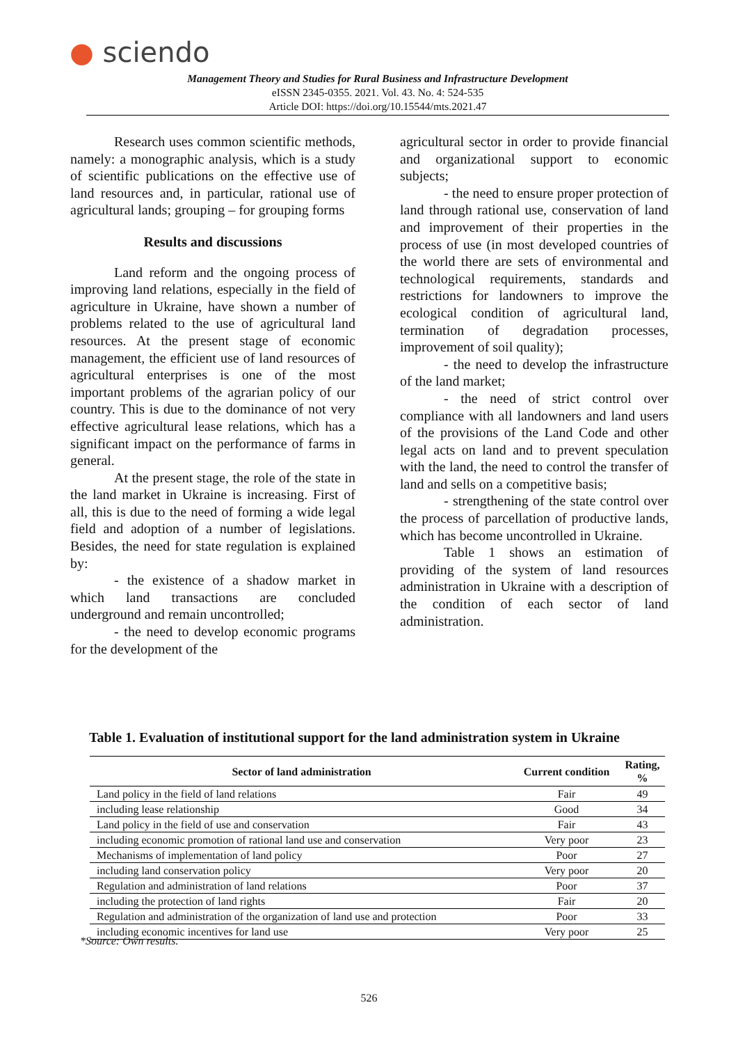● sciendo
Management Theory and Studies for Rural Business and Infrastructure Development
eISSN 2345-0355. 2021. Vol. 43. No. 4: 524-535
Article DOI: https://doi.org/10.15544/mts.2021.47
Research uses common scientific methods, namely: a monographic analysis, which is a study of scientific publications on the effective use of land resources and, in particular, rational use of agricultural lands; grouping – for grouping forms
Results and discussions
Land reform and the ongoing process of improving land relations, especially in the field of agriculture in Ukraine, have shown a number of problems related to the use of agricultural land resources. At the present stage of economic management, the efficient use of land resources of agricultural enterprises is one of the most important problems of the agrarian policy of our country. This is due to the dominance of not very effective agricultural lease relations, which has a significant impact on the performance of farms in general.
At the present stage, the role of the state in the land market in Ukraine is increasing. First of all, this is due to the need of forming a wide legal field and adoption of a number of legislations. Besides, the need for state regulation is explained by:
- the existence of a shadow market in which land transactions are concluded underground and remain uncontrolled;
- the need to develop economic programs for the development of the
agricultural sector in order to provide financial and organizational support to economic subjects;
- the need to ensure proper protection of land through rational use, conservation of land and improvement of their properties in the process of use (in most developed countries of the world there are sets of environmental and technological requirements, standards and restrictions for landowners to improve the ecological condition of agricultural land, termination of degradation processes, improvement of soil quality);
- the need to develop the infrastructure of the land market;
- the need of strict control over compliance with all landowners and land users of the provisions of the Land Code and other legal acts on land and to prevent speculation with the land, the need to control the transfer of land and sells on a competitive basis;
- strengthening of the state control over the process of parcellation of productive lands, which has become uncontrolled in Ukraine.
Table 1 shows an estimation of providing of the system of land resources administration in Ukraine with a description of the condition of each sector of land administration.
Table 1. Evaluation of institutional support for the land administration system in Ukraine
| Sector of land administration | Current condition | Rating, % |
| --- | --- | --- |
| Land policy in the field of land relations | Fair | 49 |
| including lease relationship | Good | 34 |
| Land policy in the field of use and conservation | Fair | 43 |
| including economic promotion of rational land use and conservation | Very poor | 23 |
| Mechanisms of implementation of land policy | Poor | 27 |
| including land conservation policy | Very poor | 20 |
| Regulation and administration of land relations | Poor | 37 |
| including the protection of land rights | Fair | 20 |
| Regulation and administration of the organization of land use and protection | Poor | 33 |
| including economic incentives for land use | Very poor | 25 |
*Source: Own results.
526